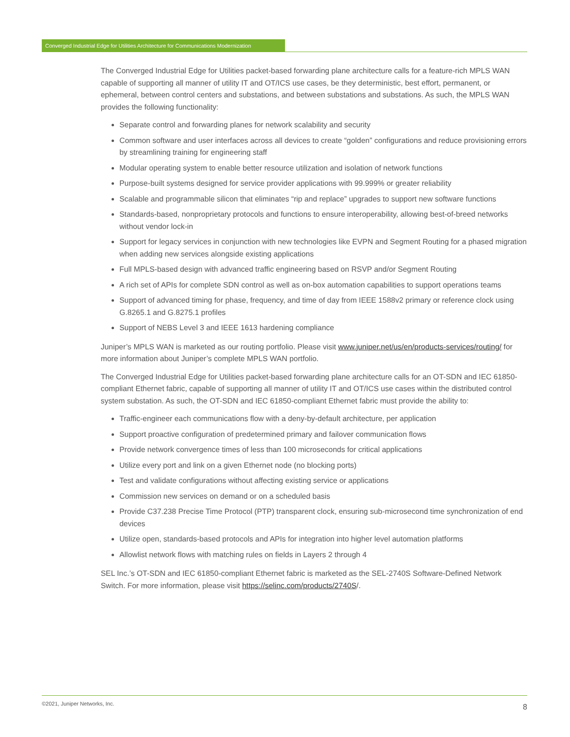Converged Industrial Edge for Utilities Architecture for Communications Modernization
The Converged Industrial Edge for Utilities packet-based forwarding plane architecture calls for a feature-rich MPLS WAN capable of supporting all manner of utility IT and OT/ICS use cases, be they deterministic, best effort, permanent, or ephemeral, between control centers and substations, and between substations and substations. As such, the MPLS WAN provides the following functionality:
Separate control and forwarding planes for network scalability and security
Common software and user interfaces across all devices to create “golden” configurations and reduce provisioning errors by streamlining training for engineering staff
Modular operating system to enable better resource utilization and isolation of network functions
Purpose-built systems designed for service provider applications with 99.999% or greater reliability
Scalable and programmable silicon that eliminates “rip and replace” upgrades to support new software functions
Standards-based, nonproprietary protocols and functions to ensure interoperability, allowing best-of-breed networks without vendor lock-in
Support for legacy services in conjunction with new technologies like EVPN and Segment Routing for a phased migration when adding new services alongside existing applications
Full MPLS-based design with advanced traffic engineering based on RSVP and/or Segment Routing
A rich set of APIs for complete SDN control as well as on-box automation capabilities to support operations teams
Support of advanced timing for phase, frequency, and time of day from IEEE 1588v2 primary or reference clock using G.8265.1 and G.8275.1 profiles
Support of NEBS Level 3 and IEEE 1613 hardening compliance
Juniper’s MPLS WAN is marketed as our routing portfolio. Please visit www.juniper.net/us/en/products-services/routing/ for more information about Juniper’s complete MPLS WAN portfolio.
The Converged Industrial Edge for Utilities packet-based forwarding plane architecture calls for an OT-SDN and IEC 61850-compliant Ethernet fabric, capable of supporting all manner of utility IT and OT/ICS use cases within the distributed control system substation. As such, the OT-SDN and IEC 61850-compliant Ethernet fabric must provide the ability to:
Traffic-engineer each communications flow with a deny-by-default architecture, per application
Support proactive configuration of predetermined primary and failover communication flows
Provide network convergence times of less than 100 microseconds for critical applications
Utilize every port and link on a given Ethernet node (no blocking ports)
Test and validate configurations without affecting existing service or applications
Commission new services on demand or on a scheduled basis
Provide C37.238 Precise Time Protocol (PTP) transparent clock, ensuring sub-microsecond time synchronization of end devices
Utilize open, standards-based protocols and APIs for integration into higher level automation platforms
Allowlist network flows with matching rules on fields in Layers 2 through 4
SEL Inc.’s OT-SDN and IEC 61850-compliant Ethernet fabric is marketed as the SEL-2740S Software-Defined Network Switch. For more information, please visit https://selinc.com/products/2740S/.
©2021, Juniper Networks, Inc. 8